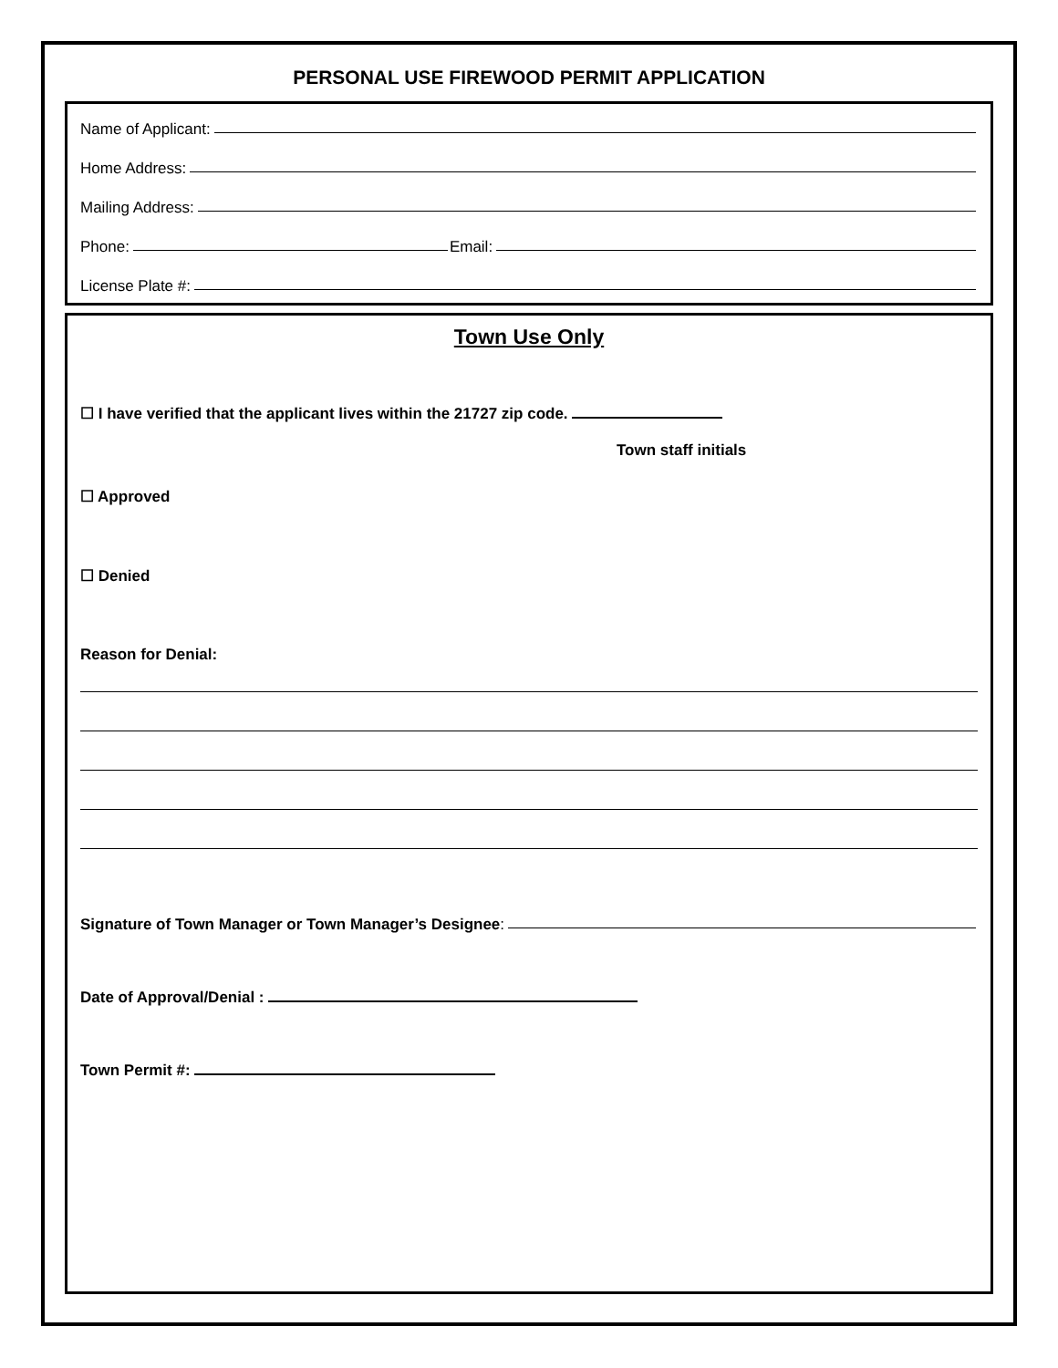PERSONAL USE FIREWOOD PERMIT APPLICATION
Name of Applicant:
Home Address:
Mailing Address:
Phone: Email:
License Plate #:
Town Use Only
☐ I have verified that the applicant lives within the 21727 zip code.
Town staff initials
☐ Approved
☐ Denied
Reason for Denial:
Signature of Town Manager or Town Manager’s Designee:
Date of Approval/Denial :
Town Permit #: